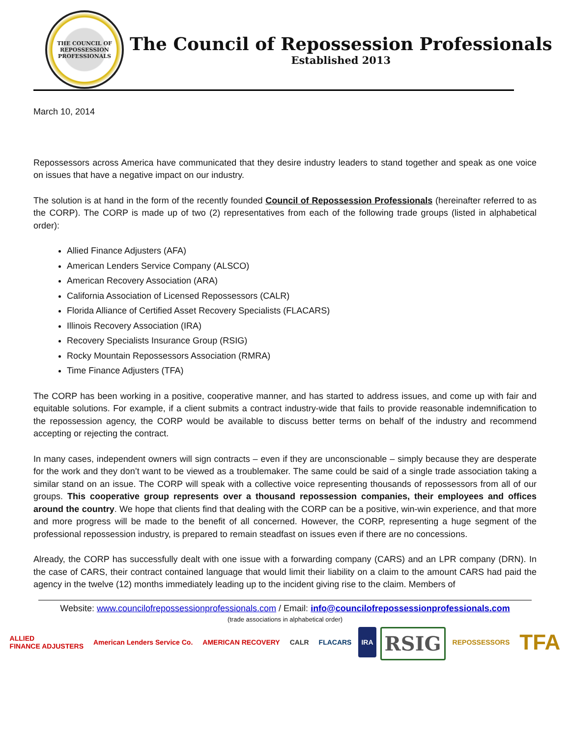THE COUNCIL OF
REPOSSESSION
PROFESSIONALS
The Council of Repossession Professionals
Established 2013
March 10, 2014
Repossessors across America have communicated that they desire industry leaders to stand together and speak as one voice on issues that have a negative impact on our industry.
The solution is at hand in the form of the recently founded Council of Repossession Professionals (hereinafter referred to as the CORP). The CORP is made up of two (2) representatives from each of the following trade groups (listed in alphabetical order):
Allied Finance Adjusters (AFA)
American Lenders Service Company (ALSCO)
American Recovery Association (ARA)
California Association of Licensed Repossessors (CALR)
Florida Alliance of Certified Asset Recovery Specialists (FLACARS)
Illinois Recovery Association (IRA)
Recovery Specialists Insurance Group (RSIG)
Rocky Mountain Repossessors Association (RMRA)
Time Finance Adjusters (TFA)
The CORP has been working in a positive, cooperative manner, and has started to address issues, and come up with fair and equitable solutions. For example, if a client submits a contract industry-wide that fails to provide reasonable indemnification to the repossession agency, the CORP would be available to discuss better terms on behalf of the industry and recommend accepting or rejecting the contract.
In many cases, independent owners will sign contracts – even if they are unconscionable – simply because they are desperate for the work and they don’t want to be viewed as a troublemaker. The same could be said of a single trade association taking a similar stand on an issue. The CORP will speak with a collective voice representing thousands of repossessors from all of our groups. This cooperative group represents over a thousand repossession companies, their employees and offices around the country. We hope that clients find that dealing with the CORP can be a positive, win-win experience, and that more and more progress will be made to the benefit of all concerned. However, the CORP, representing a huge segment of the professional repossession industry, is prepared to remain steadfast on issues even if there are no concessions.
Already, the CORP has successfully dealt with one issue with a forwarding company (CARS) and an LPR company (DRN). In the case of CARS, their contract contained language that would limit their liability on a claim to the amount CARS had paid the agency in the twelve (12) months immediately leading up to the incident giving rise to the claim. Members of
Website: www.councilofrepossessionprofessionals.com / Email: info@councilofrepossessionprofessionals.com
(trade associations in alphabetical order)
ALLIED
FINANCE ADJUSTERS American Lenders Service Co. AMERICAN RECOVERY CALR FLACARS IRA RSIG REPOSSESSORS TFA